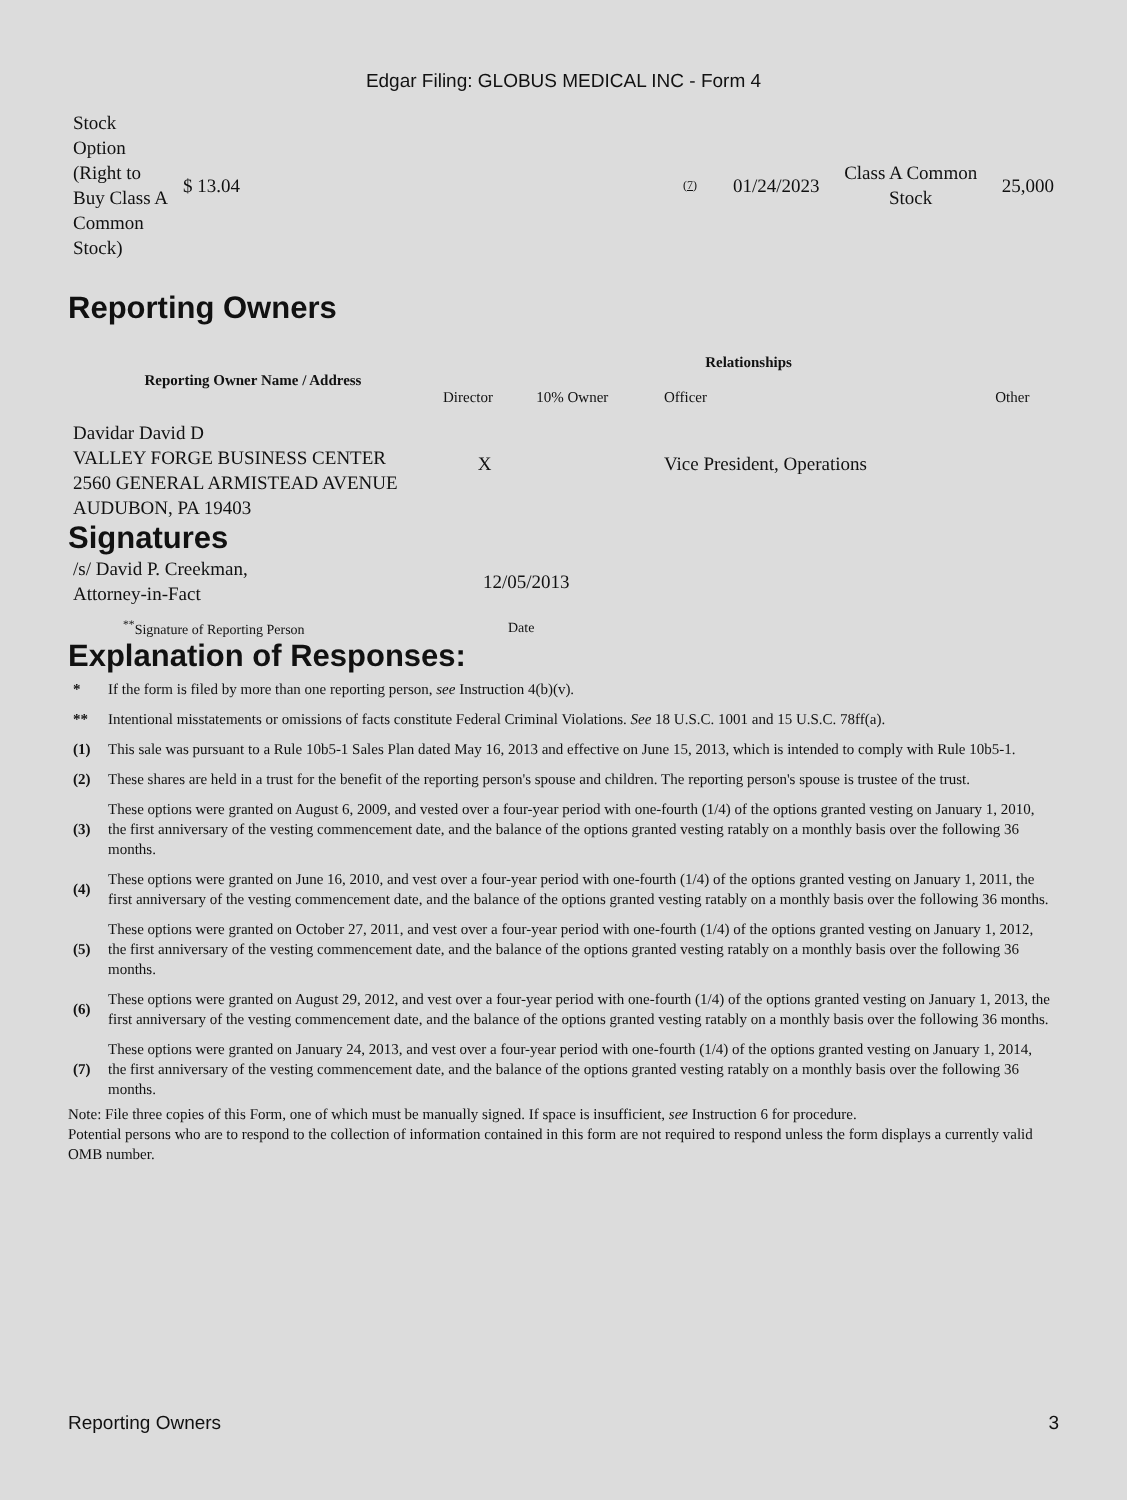Edgar Filing: GLOBUS MEDICAL INC - Form 4
| Stock Option (Right to Buy Class A Common Stock) | $ 13.04 | (7) | 01/24/2023 | Class A Common Stock | 25,000 |
Reporting Owners
| Reporting Owner Name / Address | Relationships | | | |
| --- | --- | --- | --- | --- |
| | Director | 10% Owner | Officer | Other |
| Davidar David D VALLEY FORGE BUSINESS CENTER 2560 GENERAL ARMISTEAD AVENUE AUDUBON, PA 19403 | X | | Vice President, Operations | |
Signatures
| /s/ David P. Creekman, Attorney-in-Fact | 12/05/2013 |
| <sup>**</sup> Signature of Reporting Person | Date |
Explanation of Responses:
| * | If the form is filed by more than one reporting person, see Instruction 4(b)(v). |
| ** | Intentional misstatements or omissions of facts constitute Federal Criminal Violations. See 18 U.S.C. 1001 and 15 U.S.C. 78ff(a). |
| (1) | This sale was pursuant to a Rule 10b5-1 Sales Plan dated May 16, 2013 and effective on June 15, 2013, which is intended to comply with Rule 10b5-1. |
| (2) | These shares are held in a trust for the benefit of the reporting person's spouse and children. The reporting person's spouse is trustee of the trust. |
| (3) | These options were granted on August 6, 2009, and vested over a four-year period with one-fourth (1/4) of the options granted vesting on January 1, 2010, the first anniversary of the vesting commencement date, and the balance of the options granted vesting ratably on a monthly basis over the following 36 months. |
| (4) | These options were granted on June 16, 2010, and vest over a four-year period with one-fourth (1/4) of the options granted vesting on January 1, 2011, the first anniversary of the vesting commencement date, and the balance of the options granted vesting ratably on a monthly basis over the following 36 months. |
| (5) | These options were granted on October 27, 2011, and vest over a four-year period with one-fourth (1/4) of the options granted vesting on January 1, 2012, the first anniversary of the vesting commencement date, and the balance of the options granted vesting ratably on a monthly basis over the following 36 months. |
| (6) | These options were granted on August 29, 2012, and vest over a four-year period with one-fourth (1/4) of the options granted vesting on January 1, 2013, the first anniversary of the vesting commencement date, and the balance of the options granted vesting ratably on a monthly basis over the following 36 months. |
| (7) | These options were granted on January 24, 2013, and vest over a four-year period with one-fourth (1/4) of the options granted vesting on January 1, 2014, the first anniversary of the vesting commencement date, and the balance of the options granted vesting ratably on a monthly basis over the following 36 months. |
Note: File three copies of this Form, one of which must be manually signed. If space is insufficient, see Instruction 6 for procedure.
Potential persons who are to respond to the collection of information contained in this form are not required to respond unless the form displays a currently valid OMB number.
Reporting Owners 3